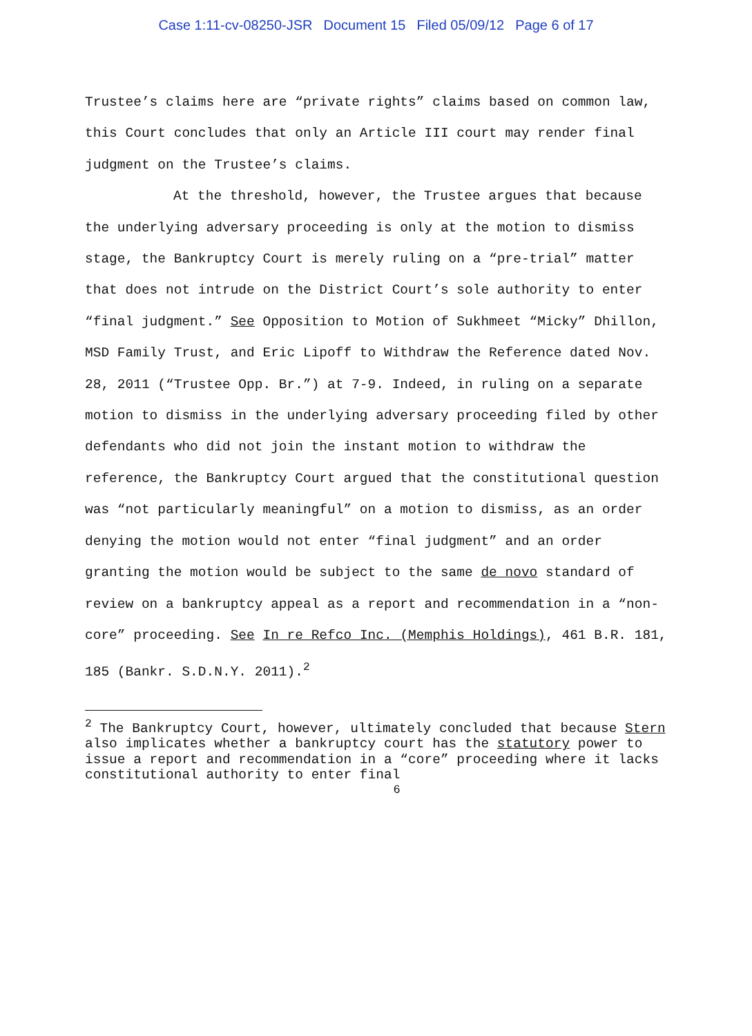Case 1:11-cv-08250-JSR Document 15 Filed 05/09/12 Page 6 of 17
Trustee’s claims here are “private rights” claims based on common law, this Court concludes that only an Article III court may render final judgment on the Trustee’s claims.
At the threshold, however, the Trustee argues that because the underlying adversary proceeding is only at the motion to dismiss stage, the Bankruptcy Court is merely ruling on a “pre-trial” matter that does not intrude on the District Court’s sole authority to enter “final judgment.” See Opposition to Motion of Sukhmeet “Micky” Dhillon, MSD Family Trust, and Eric Lipoff to Withdraw the Reference dated Nov. 28, 2011 (“Trustee Opp. Br.”) at 7-9. Indeed, in ruling on a separate motion to dismiss in the underlying adversary proceeding filed by other defendants who did not join the instant motion to withdraw the reference, the Bankruptcy Court argued that the constitutional question was “not particularly meaningful” on a motion to dismiss, as an order denying the motion would not enter “final judgment” and an order granting the motion would be subject to the same de novo standard of review on a bankruptcy appeal as a report and recommendation in a “non-core” proceeding. See In re Refco Inc. (Memphis Holdings), 461 B.R. 181, 185 (Bankr. S.D.N.Y. 2011).<sup>2</sup>
<sup>2</sup> The Bankruptcy Court, however, ultimately concluded that because Stern also implicates whether a bankruptcy court has the statutory power to issue a report and recommendation in a “core” proceeding where it lacks constitutional authority to enter final
6